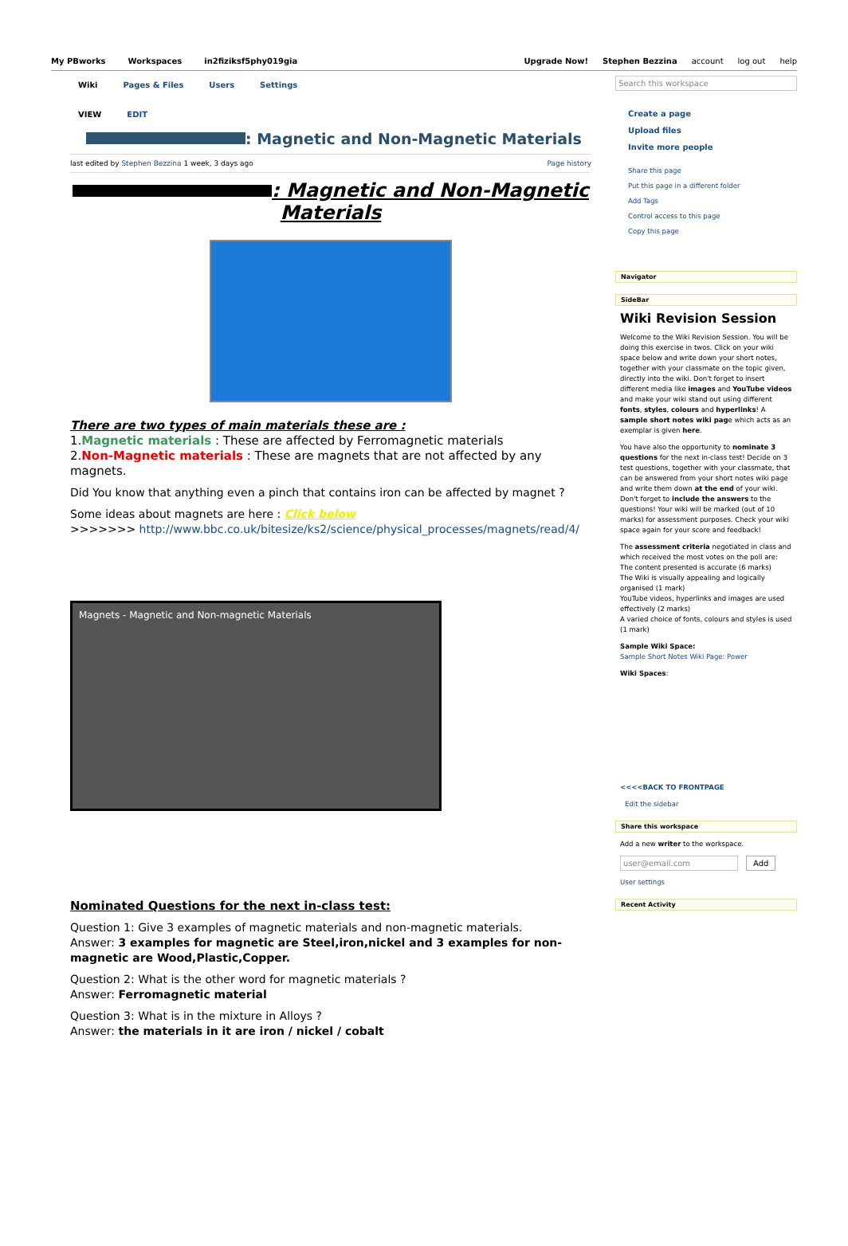My PBworks Workspaces in2fiziksf5phy019gia
Upgrade Now! Stephen Bezzina account log out help
Wiki Pages & Files Users Settings
VIEW EDIT
: Magnetic and Non-Magnetic Materials
last edited by Stephen Bezzina 1 week, 3 days ago Page history
: Magnetic and Non-Magnetic Materials
There are two types of main materials these are :
1.Magnetic materials : These are affected by Ferromagnetic materials
2.Non-Magnetic materials : These are magnets that are not affected by any magnets.
Did You know that anything even a pinch that contains iron can be affected by magnet ?
Some ideas about magnets are here : Click below
>>>>>>> http://www.bbc.co.uk/bitesize/ks2/science/physical_processes/magnets/read/4/
Magnets - Magnetic and Non-magnetic Materials
Nominated Questions for the next in-class test:
Question 1: Give 3 examples of magnetic materials and non-magnetic materials.
Answer: 3 examples for magnetic are Steel,iron,nickel and 3 examples for non-magnetic are Wood,Plastic,Copper.
Question 2: What is the other word for magnetic materials ?
Answer: Ferromagnetic material
Question 3: What is in the mixture in Alloys ?
Answer: the materials in it are iron / nickel / cobalt
Search this workspace
Create a page
Upload files
Invite more people
Share this page
Put this page in a different folder
Add Tags
Control access to this page
Copy this page
Navigator
SideBar
Wiki Revision Session
Welcome to the Wiki Revision Session. You will be doing this exercise in twos. Click on your wiki space below and write down your short notes, together with your classmate on the topic given, directly into the wiki. Don't forget to insert different media like images and YouTube videos and make your wiki stand out using different fonts, styles, colours and hyperlinks! A sample short notes wiki page which acts as an exemplar is given here.
You have also the opportunity to nominate 3 questions for the next in-class test! Decide on 3 test questions, together with your classmate, that can be answered from your short notes wiki page and write them down at the end of your wiki. Don't forget to include the answers to the questions! Your wiki will be marked (out of 10 marks) for assessment purposes. Check your wiki space again for your score and feedback!
The assessment criteria negotiated in class and which received the most votes on the poll are:
The content presented is accurate (6 marks)
The Wiki is visually appealing and logically organised (1 mark)
YouTube videos, hyperlinks and images are used effectively (2 marks)
A varied choice of fonts, colours and styles is used (1 mark)
Sample Wiki Space:
Sample Short Notes Wiki Page: Power
Wiki Spaces:
<<<<BACK TO FRONTPAGE
Edit the sidebar
Share this workspace
Add a new writer to the workspace.
user@email.com Add
User settings
Recent Activity